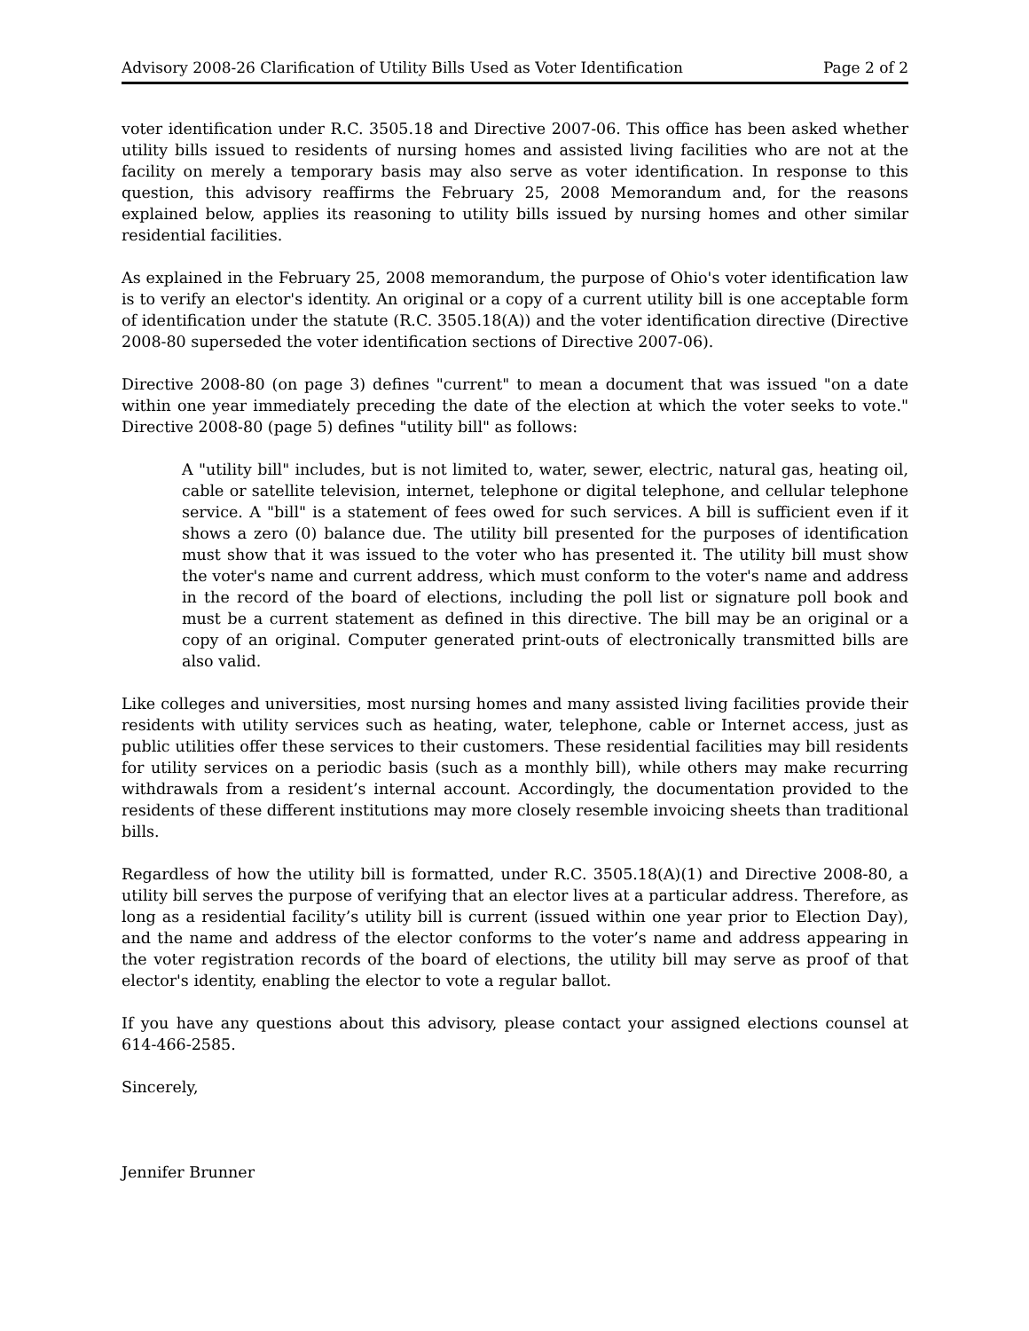Advisory 2008-26 Clarification of Utility Bills Used as Voter Identification Page 2 of 2
voter identification under R.C. 3505.18 and Directive 2007-06. This office has been asked whether utility bills issued to residents of nursing homes and assisted living facilities who are not at the facility on merely a temporary basis may also serve as voter identification. In response to this question, this advisory reaffirms the February 25, 2008 Memorandum and, for the reasons explained below, applies its reasoning to utility bills issued by nursing homes and other similar residential facilities.
As explained in the February 25, 2008 memorandum, the purpose of Ohio's voter identification law is to verify an elector's identity. An original or a copy of a current utility bill is one acceptable form of identification under the statute (R.C. 3505.18(A)) and the voter identification directive (Directive 2008-80 superseded the voter identification sections of Directive 2007-06).
Directive 2008-80 (on page 3) defines "current" to mean a document that was issued "on a date within one year immediately preceding the date of the election at which the voter seeks to vote." Directive 2008-80 (page 5) defines "utility bill" as follows:
A "utility bill" includes, but is not limited to, water, sewer, electric, natural gas, heating oil, cable or satellite television, internet, telephone or digital telephone, and cellular telephone service. A "bill" is a statement of fees owed for such services. A bill is sufficient even if it shows a zero (0) balance due. The utility bill presented for the purposes of identification must show that it was issued to the voter who has presented it. The utility bill must show the voter's name and current address, which must conform to the voter's name and address in the record of the board of elections, including the poll list or signature poll book and must be a current statement as defined in this directive. The bill may be an original or a copy of an original. Computer generated print-outs of electronically transmitted bills are also valid.
Like colleges and universities, most nursing homes and many assisted living facilities provide their residents with utility services such as heating, water, telephone, cable or Internet access, just as public utilities offer these services to their customers. These residential facilities may bill residents for utility services on a periodic basis (such as a monthly bill), while others may make recurring withdrawals from a resident’s internal account. Accordingly, the documentation provided to the residents of these different institutions may more closely resemble invoicing sheets than traditional bills.
Regardless of how the utility bill is formatted, under R.C. 3505.18(A)(1) and Directive 2008-80, a utility bill serves the purpose of verifying that an elector lives at a particular address. Therefore, as long as a residential facility’s utility bill is current (issued within one year prior to Election Day), and the name and address of the elector conforms to the voter’s name and address appearing in the voter registration records of the board of elections, the utility bill may serve as proof of that elector's identity, enabling the elector to vote a regular ballot.
If you have any questions about this advisory, please contact your assigned elections counsel at 614-466-2585.
Sincerely,
Jennifer Brunner